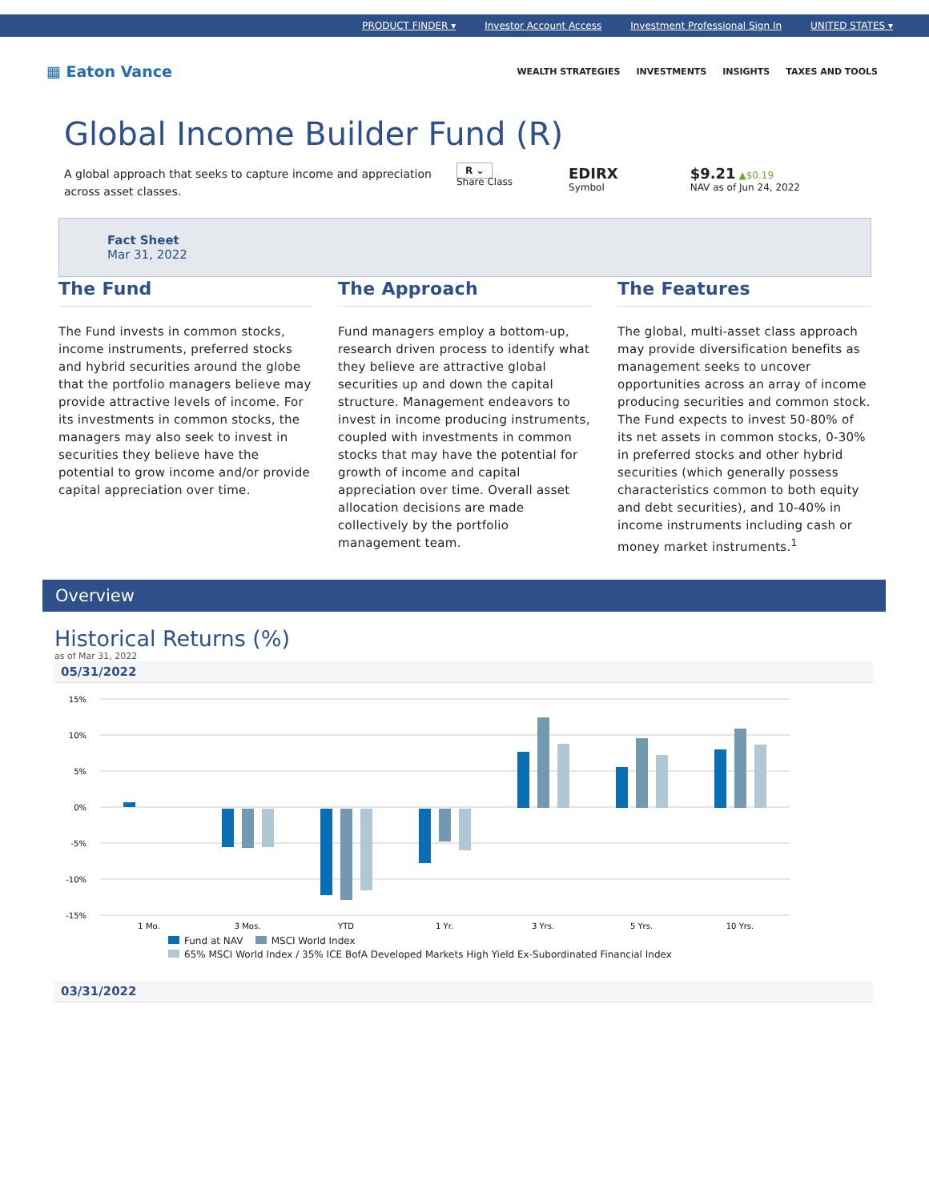PRODUCT FINDER ▾ Investor Account Access Investment Professional Sign In UNITED STATES ▾
▦ Eaton Vance
WEALTH STRATEGIES INVESTMENTS INSIGHTS TAXES AND TOOLS
Global Income Builder Fund (R)
A global approach that seeks to capture income and appreciation across asset classes.
R ⌄
Share Class
EDIRX
Symbol
$9.21 ▲$0.19
NAV as of Jun 24, 2022
Fact Sheet
Mar 31, 2022
The Fund
The Fund invests in common stocks, income instruments, preferred stocks and hybrid securities around the globe that the portfolio managers believe may provide attractive levels of income. For its investments in common stocks, the managers may also seek to invest in securities they believe have the potential to grow income and/or provide capital appreciation over time.
The Approach
Fund managers employ a bottom-up, research driven process to identify what they believe are attractive global securities up and down the capital structure. Management endeavors to invest in income producing instruments, coupled with investments in common stocks that may have the potential for growth of income and capital appreciation over time. Overall asset allocation decisions are made collectively by the portfolio management team.
The Features
The global, multi-asset class approach may provide diversification benefits as management seeks to uncover opportunities across an array of income producing securities and common stock. The Fund expects to invest 50-80% of its net assets in common stocks, 0-30% in preferred stocks and other hybrid securities (which generally possess characteristics common to both equity and debt securities), and 10-40% in income instruments including cash or money market instruments.<sup>1</sup>
Overview
Historical Returns (%)
as of Mar 31, 2022
05/31/2022
15%
10%
5%
0%
-5%
-10%
-15%
1 Mo.
3 Mos.
YTD
1 Yr.
3 Yrs.
5 Yrs.
10 Yrs.
Fund at NAV MSCI World Index
65% MSCI World Index / 35% ICE BofA Developed Markets High Yield Ex-Subordinated Financial Index
03/31/2022